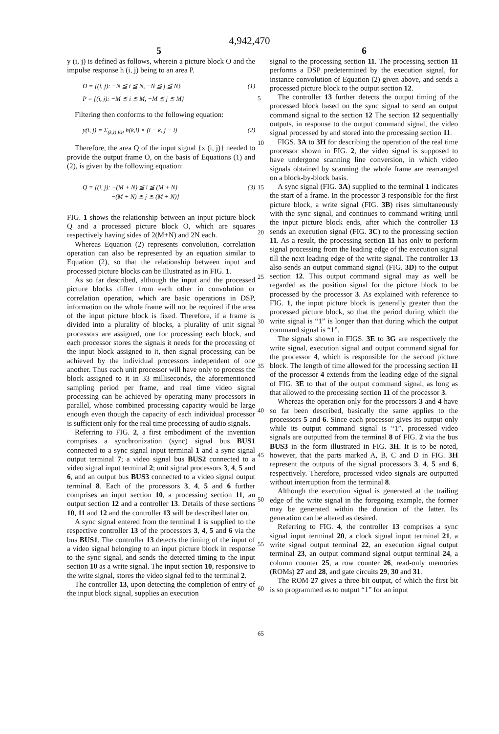4,942,470
5 6
y (i, j) is defined as follows, wherein a picture block O and the impulse response h (i, j) being to an area P.
O = {(i, j): −N ≦ i ≦ N, −N ≦ j ≦ N} (1)
P = {(i, j): −M ≦ i ≦ M, −M ≦ j ≦ M}
Filtering then conforms to the following equation:
y(i, j) = Σ<sub>(k,l) EP</sub> h(k,l) × (i − k, j − l) (2)
Therefore, the area Q of the input signal {x (i, j)} needed to provide the output frame O, on the basis of Equations (1) and (2), is given by the following equation:
Q = {(i, j): −(M + N) ≦ i ≦ (M + N)
−(M + N) ≦ j ≦ (M + N)} (3)
FIG. 1 shows the relationship between an input picture block Q and a processed picture block O, which are squares respectively having sides of 2(M+N) and 2N each.
Whereas Equation (2) represents convolution, correlation operation can also be represented by an equation similar to Equation (2), so that the relationship between input and processed picture blocks can be illustrated as in FIG. 1.
As so far described, although the input and the processed picture blocks differ from each other in convolution or correlation operation, which are basic operations in DSP, information on the whole frame will not be required if the area of the input picture block is fixed. Therefore, if a frame is divided into a plurality of blocks, a plurality of unit signal processors are assigned, one for processing each block, and each processor stores the signals it needs for the processing of the input block assigned to it, then signal processing can be achieved by the individual processors independent of one another. Thus each unit processor will have only to process the block assigned to it in 33 milliseconds, the aforementioned sampling period per frame, and real time video signal processing can be achieved by operating many processors in parallel, whose combined processing capacity would be large enough even though the capacity of each individual processor is sufficient only for the real time processing of audio signals.
Referring to FIG. 2, a first embodiment of the invention comprises a synchronization (sync) signal bus BUS1 connected to a sync signal input terminal 1 and a sync signal output terminal 7; a video signal bus BUS2 connected to a video signal input terminal 2; unit signal processors 3, 4, 5 and 6, and an output bus BUS3 connected to a video signal output terminal 8. Each of the processors 3, 4, 5 and 6 further comprises an input section 10, a processing section 11, an output section 12 and a controller 13. Details of these sections 10, 11 and 12 and the controller 13 will be described later on.
A sync signal entered from the terminal 1 is supplied to the respective controller 13 of the processors 3, 4, 5 and 6 via the bus BUS1. The controller 13 detects the timing of the input of a video signal belonging to an input picture block in response to the sync signal, and sends the detected timing to the input section 10 as a write signal. The input section 10, responsive to the write signal, stores the video signal fed to the terminal 2.
The controller 13, upon detecting the completion of entry of the input block signal, supplies an execution
signal to the processing section 11. The processing section 11 performs a DSP predetermined by the execution signal, for instance convolution of Equation (2) given above, and sends a processed picture block to the output section 12.
The controller 13 further detects the output timing of the processed block based on the sync signal to send an output command signal to the section 12 The section 12 sequentially outputs, in response to the output command signal, the video signal processed by and stored into the processing section 11.
FIGS. 3A to 3H for describing the operation of the real time processor shown in FIG. 2, the video signal is supposed to have undergone scanning line conversion, in which video signals obtained by scanning the whole frame are rearranged on a block-by-block basis.
A sync signal (FIG. 3A) supplied to the terminal 1 indicates the start of a frame. In the processor 3 responsible for the first picture block, a write signal (FIG. 3B) rises simultaneously with the sync signal, and continues to command writing until the input picture block ends, after which the controller 13 sends an execution signal (FIG. 3C) to the processing section 11. As a result, the processing section 11 has only to perform signal processing from the leading edge of the execution signal till the next leading edge of the write signal. The controller 13 also sends an output command signal (FIG. 3D) to the output section 12. This output command signal may as well be regarded as the position signal for the picture block to be processed by the processor 3. As explained with reference to FIG. 1, the input picture block is generally greater than the processed picture block, so that the period during which the write signal is “1” is longer than that during which the output command signal is “1”.
The signals shown in FIGS. 3E to 3G are respectively the write signal, execution signal and output command signal for the processor 4, which is responsible for the second picture block. The length of time allowed for the processing section 11 of the processor 4 extends from the leading edge of the signal of FIG. 3E to that of the output command signal, as long as that allowed to the processing section 11 of the processor 3.
Whereas the operation only for the processors 3 and 4 have so far been described, basically the same applies to the processors 5 and 6. Since each processor gives its output only while its output command signal is “1”, processed video signals are outputted from the terminal 8 of FIG. 2 via the bus BUS3 in the form illustrated in FIG. 3H. It is to be noted, however, that the parts marked A, B, C and D in FIG. 3H represent the outputs of the signal processors 3, 4, 5 and 6, respectively. Therefore, processed video signals are outputted without interruption from the terminal 8.
Although the execution signal is generated at the trailing edge of the write signal in the foregoing example, the former may be generated within the duration of the latter. Its generation can be altered as desired.
Referring to FIG. 4, the controller 13 comprises a sync signal input terminal 20, a clock signal input terminal 21, a write signal output terminal 22, an execution signal output terminal 23, an output command signal output terminal 24, a column counter 25, a row counter 26, read-only memories (ROMs) 27 and 28, and gate circuits 29, 30 and 31.
The ROM 27 gives a three-bit output, of which the first bit is so programmed as to output “1” for an input
5
10
15
20
25
30
35
40
45
50
55
60
65